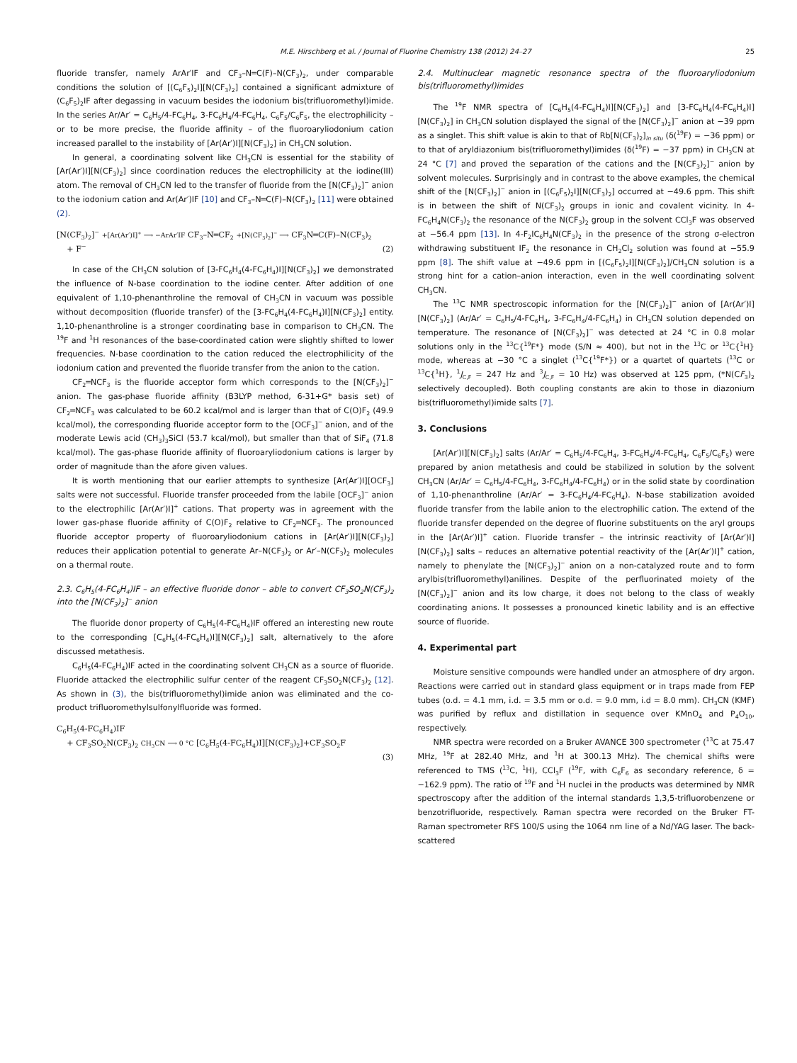M.E. Hirschberg et al. / Journal of Fluorine Chemistry 138 (2012) 24–27 25
fluoride transfer, namely ArAr′IF and CF<sub>3</sub>–N═C(F)–N(CF<sub>3</sub>)<sub>2</sub>, under comparable conditions the solution of [(C<sub>6</sub>F<sub>5</sub>)<sub>2</sub>I][N(CF<sub>3</sub>)<sub>2</sub>] contained a significant admixture of (C<sub>6</sub>F<sub>5</sub>)<sub>2</sub>IF after degassing in vacuum besides the iodonium bis(trifluoromethyl)imide. In the series Ar/Ar′ = C<sub>6</sub>H<sub>5</sub>/4-FC<sub>6</sub>H<sub>4</sub>, 3-FC<sub>6</sub>H<sub>4</sub>/4-FC<sub>6</sub>H<sub>4</sub>, C<sub>6</sub>F<sub>5</sub>/C<sub>6</sub>F<sub>5</sub>, the electrophilicity – or to be more precise, the fluoride affinity – of the fluoroaryliodonium cation increased parallel to the instability of [Ar(Ar′)I][N(CF<sub>3</sub>)<sub>2</sub>] in CH<sub>3</sub>CN solution.
In general, a coordinating solvent like CH<sub>3</sub>CN is essential for the stability of [Ar(Ar′)I][N(CF<sub>3</sub>)<sub>2</sub>] since coordination reduces the electrophilicity at the iodine(III) atom. The removal of CH<sub>3</sub>CN led to the transfer of fluoride from the [N(CF<sub>3</sub>)<sub>2</sub>]<sup>−</sup> anion to the iodonium cation and Ar(Ar′)IF [10] and CF<sub>3</sub>–N═C(F)–N(CF<sub>3</sub>)<sub>2</sub> [11] were obtained (2).
[N(CF<sub>3</sub>)<sub>2</sub>]<sup>−</sup> +[Ar(Ar′)I]<sup>+</sup> ⟶ −ArAr′IF CF<sub>3</sub>–N═CF<sub>2</sub> +[N(CF<sub>3</sub>)<sub>2</sub>]<sup>−</sup> ⟶ CF<sub>3</sub>N═C(F)–N(CF<sub>3</sub>)<sub>2</sub>
+ F<sup>−</sup>
(2)
In case of the CH<sub>3</sub>CN solution of [3-FC<sub>6</sub>H<sub>4</sub>(4-FC<sub>6</sub>H<sub>4</sub>)I][N(CF<sub>3</sub>)<sub>2</sub>] we demonstrated the influence of N-base coordination to the iodine center. After addition of one equivalent of 1,10-phenanthroline the removal of CH<sub>3</sub>CN in vacuum was possible without decomposition (fluoride transfer) of the [3-FC<sub>6</sub>H<sub>4</sub>(4-FC<sub>6</sub>H<sub>4</sub>)I][N(CF<sub>3</sub>)<sub>2</sub>] entity. 1,10-phenanthroline is a stronger coordinating base in comparison to CH<sub>3</sub>CN. The <sup>19</sup>F and <sup>1</sup>H resonances of the base-coordinated cation were slightly shifted to lower frequencies. N-base coordination to the cation reduced the electrophilicity of the iodonium cation and prevented the fluoride transfer from the anion to the cation.
CF<sub>2</sub>═NCF<sub>3</sub> is the fluoride acceptor form which corresponds to the [N(CF<sub>3</sub>)<sub>2</sub>]<sup>−</sup> anion. The gas-phase fluoride affinity (B3LYP method, 6-31+G* basis set) of CF<sub>2</sub>═NCF<sub>3</sub> was calculated to be 60.2 kcal/mol and is larger than that of C(O)F<sub>2</sub> (49.9 kcal/mol), the corresponding fluoride acceptor form to the [OCF<sub>3</sub>]<sup>−</sup> anion, and of the moderate Lewis acid (CH<sub>3</sub>)<sub>3</sub>SiCl (53.7 kcal/mol), but smaller than that of SiF<sub>4</sub> (71.8 kcal/mol). The gas-phase fluoride affinity of fluoroaryliodonium cations is larger by order of magnitude than the afore given values.
It is worth mentioning that our earlier attempts to synthesize [Ar(Ar′)I][OCF<sub>3</sub>] salts were not successful. Fluoride transfer proceeded from the labile [OCF<sub>3</sub>]<sup>−</sup> anion to the electrophilic [Ar(Ar′)I]<sup>+</sup> cations. That property was in agreement with the lower gas-phase fluoride affinity of C(O)F<sub>2</sub> relative to CF<sub>2</sub>═NCF<sub>3</sub>. The pronounced fluoride acceptor property of fluoroaryliodonium cations in [Ar(Ar′)I][N(CF<sub>3</sub>)<sub>2</sub>] reduces their application potential to generate Ar–N(CF<sub>3</sub>)<sub>2</sub> or Ar′–N(CF<sub>3</sub>)<sub>2</sub> molecules on a thermal route.
2.3. C<sub>6</sub>H<sub>5</sub>(4-FC<sub>6</sub>H<sub>4</sub>)IF – an effective fluoride donor – able to convert CF<sub>3</sub>SO<sub>2</sub>N(CF<sub>3</sub>)<sub>2</sub> into the [N(CF<sub>3</sub>)<sub>2</sub>]<sup>−</sup> anion
The fluoride donor property of C<sub>6</sub>H<sub>5</sub>(4-FC<sub>6</sub>H<sub>4</sub>)IF offered an interesting new route to the corresponding [C<sub>6</sub>H<sub>5</sub>(4-FC<sub>6</sub>H<sub>4</sub>)I][N(CF<sub>3</sub>)<sub>2</sub>] salt, alternatively to the afore discussed metathesis.
C<sub>6</sub>H<sub>5</sub>(4-FC<sub>6</sub>H<sub>4</sub>)IF acted in the coordinating solvent CH<sub>3</sub>CN as a source of fluoride. Fluoride attacked the electrophilic sulfur center of the reagent CF<sub>3</sub>SO<sub>2</sub>N(CF<sub>3</sub>)<sub>2</sub> [12]. As shown in (3), the bis(trifluoromethyl)imide anion was eliminated and the co-product trifluoromethylsulfonylfluoride was formed.
C<sub>6</sub>H<sub>5</sub>(4-FC<sub>6</sub>H<sub>4</sub>)IF
+ CF<sub>3</sub>SO<sub>2</sub>N(CF<sub>3</sub>)<sub>2</sub> CH<sub>3</sub>CN ⟶ 0 °C [C<sub>6</sub>H<sub>5</sub>(4-FC<sub>6</sub>H<sub>4</sub>)I][N(CF<sub>3</sub>)<sub>2</sub>]+CF<sub>3</sub>SO<sub>2</sub>F
(3)
2.4. Multinuclear magnetic resonance spectra of the fluoroaryliodonium bis(trifluoromethyl)imides
The <sup>19</sup>F NMR spectra of [C<sub>6</sub>H<sub>5</sub>(4-FC<sub>6</sub>H<sub>4</sub>)I][N(CF<sub>3</sub>)<sub>2</sub>] and [3-FC<sub>6</sub>H<sub>4</sub>(4-FC<sub>6</sub>H<sub>4</sub>)I][N(CF<sub>3</sub>)<sub>2</sub>] in CH<sub>3</sub>CN solution displayed the signal of the [N(CF<sub>3</sub>)<sub>2</sub>]<sup>−</sup> anion at −39 ppm as a singlet. This shift value is akin to that of Rb[N(CF<sub>3</sub>)<sub>2</sub>]<sub>in situ</sub> (δ(<sup>19</sup>F) = −36 ppm) or to that of aryldiazonium bis(trifluoromethyl)imides (δ(<sup>19</sup>F) = −37 ppm) in CH<sub>3</sub>CN at 24 °C [7] and proved the separation of the cations and the [N(CF<sub>3</sub>)<sub>2</sub>]<sup>−</sup> anion by solvent molecules. Surprisingly and in contrast to the above examples, the chemical shift of the [N(CF<sub>3</sub>)<sub>2</sub>]<sup>−</sup> anion in [(C<sub>6</sub>F<sub>5</sub>)<sub>2</sub>I][N(CF<sub>3</sub>)<sub>2</sub>] occurred at −49.6 ppm. This shift is in between the shift of N(CF<sub>3</sub>)<sub>2</sub> groups in ionic and covalent vicinity. In 4-FC<sub>6</sub>H<sub>4</sub>N(CF<sub>3</sub>)<sub>2</sub> the resonance of the N(CF<sub>3</sub>)<sub>2</sub> group in the solvent CCl<sub>3</sub>F was observed at −56.4 ppm [13]. In 4-F<sub>2</sub>IC<sub>6</sub>H<sub>4</sub>N(CF<sub>3</sub>)<sub>2</sub> in the presence of the strong σ-electron withdrawing substituent IF<sub>2</sub> the resonance in CH<sub>2</sub>Cl<sub>2</sub> solution was found at −55.9 ppm [8]. The shift value at −49.6 ppm in [(C<sub>6</sub>F<sub>5</sub>)<sub>2</sub>I][N(CF<sub>3</sub>)<sub>2</sub>]/CH<sub>3</sub>CN solution is a strong hint for a cation–anion interaction, even in the well coordinating solvent CH<sub>3</sub>CN.
The <sup>13</sup>C NMR spectroscopic information for the [N(CF<sub>3</sub>)<sub>2</sub>]<sup>−</sup> anion of [Ar(Ar′)I][N(CF<sub>3</sub>)<sub>2</sub>] (Ar/Ar′ = C<sub>6</sub>H<sub>5</sub>/4-FC<sub>6</sub>H<sub>4</sub>, 3-FC<sub>6</sub>H<sub>4</sub>/4-FC<sub>6</sub>H<sub>4</sub>) in CH<sub>3</sub>CN solution depended on temperature. The resonance of [N(CF<sub>3</sub>)<sub>2</sub>]<sup>−</sup> was detected at 24 °C in 0.8 molar solutions only in the <sup>13</sup>C{<sup>19</sup>F*} mode (S/N ≈ 400), but not in the <sup>13</sup>C or <sup>13</sup>C{<sup>1</sup>H} mode, whereas at −30 °C a singlet (<sup>13</sup>C{<sup>19</sup>F*}) or a quartet of quartets (<sup>13</sup>C or <sup>13</sup>C{<sup>1</sup>H}, <sup>1</sup>J<sub>C,F</sub> = 247 Hz and <sup>3</sup>J<sub>C,F</sub> = 10 Hz) was observed at 125 ppm, (*N(CF<sub>3</sub>)<sub>2</sub> selectively decoupled). Both coupling constants are akin to those in diazonium bis(trifluoromethyl)imide salts [7].
3. Conclusions
[Ar(Ar′)I][N(CF<sub>3</sub>)<sub>2</sub>] salts (Ar/Ar′ = C<sub>6</sub>H<sub>5</sub>/4-FC<sub>6</sub>H<sub>4</sub>, 3-FC<sub>6</sub>H<sub>4</sub>/4-FC<sub>6</sub>H<sub>4</sub>, C<sub>6</sub>F<sub>5</sub>/C<sub>6</sub>F<sub>5</sub>) were prepared by anion metathesis and could be stabilized in solution by the solvent CH<sub>3</sub>CN (Ar/Ar′ = C<sub>6</sub>H<sub>5</sub>/4-FC<sub>6</sub>H<sub>4</sub>, 3-FC<sub>6</sub>H<sub>4</sub>/4-FC<sub>6</sub>H<sub>4</sub>) or in the solid state by coordination of 1,10-phenanthroline (Ar/Ar′ = 3-FC<sub>6</sub>H<sub>4</sub>/4-FC<sub>6</sub>H<sub>4</sub>). N-base stabilization avoided fluoride transfer from the labile anion to the electrophilic cation. The extend of the fluoride transfer depended on the degree of fluorine substituents on the aryl groups in the [Ar(Ar′)I]<sup>+</sup> cation. Fluoride transfer – the intrinsic reactivity of [Ar(Ar′)I][N(CF<sub>3</sub>)<sub>2</sub>] salts – reduces an alternative potential reactivity of the [Ar(Ar′)I]<sup>+</sup> cation, namely to phenylate the [N(CF<sub>3</sub>)<sub>2</sub>]<sup>−</sup> anion on a non-catalyzed route and to form arylbis(trifluoromethyl)anilines. Despite of the perfluorinated moiety of the [N(CF<sub>3</sub>)<sub>2</sub>]<sup>−</sup> anion and its low charge, it does not belong to the class of weakly coordinating anions. It possesses a pronounced kinetic lability and is an effective source of fluoride.
4. Experimental part
Moisture sensitive compounds were handled under an atmosphere of dry argon. Reactions were carried out in standard glass equipment or in traps made from FEP tubes (o.d. = 4.1 mm, i.d. = 3.5 mm or o.d. = 9.0 mm, i.d = 8.0 mm). CH<sub>3</sub>CN (KMF) was purified by reflux and distillation in sequence over KMnO<sub>4</sub> and P<sub>4</sub>O<sub>10</sub>, respectively.
NMR spectra were recorded on a Bruker AVANCE 300 spectrometer (<sup>13</sup>C at 75.47 MHz, <sup>19</sup>F at 282.40 MHz, and <sup>1</sup>H at 300.13 MHz). The chemical shifts were referenced to TMS (<sup>13</sup>C, <sup>1</sup>H), CCl<sub>3</sub>F (<sup>19</sup>F, with C<sub>6</sub>F<sub>6</sub> as secondary reference, δ = −162.9 ppm). The ratio of <sup>19</sup>F and <sup>1</sup>H nuclei in the products was determined by NMR spectroscopy after the addition of the internal standards 1,3,5-trifluorobenzene or benzotrifluoride, respectively. Raman spectra were recorded on the Bruker FT-Raman spectrometer RFS 100/S using the 1064 nm line of a Nd/YAG laser. The back-scattered